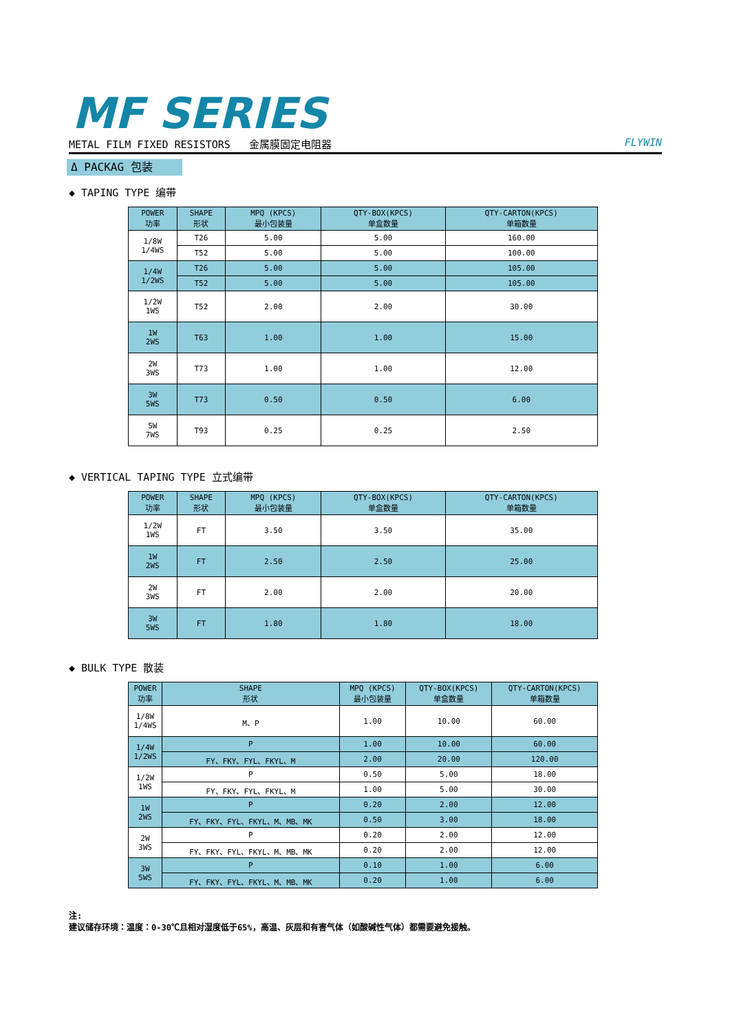MF SERIES
METAL FILM FIXED RESISTORS 金属膜固定电阻器 FLYWIN
Δ PACKAG 包装
◆ TAPING TYPE 编带
| POWER 功率 | SHAPE 形状 | MPQ (KPCS) 最小包装量 | QTY-BOX(KPCS) 单盒数量 | QTY-CARTON(KPCS) 单箱数量 |
| --- | --- | --- | --- | --- |
| 1/8W 1/4WS | T26 | 5.00 | 5.00 | 160.00 |
| | T52 | 5.00 | 5.00 | 100.00 |
| 1/4W 1/2WS | T26 | 5.00 | 5.00 | 105.00 |
| | T52 | 5.00 | 5.00 | 105.00 |
| 1/2W 1WS | T52 | 2.00 | 2.00 | 30.00 |
| 1W 2WS | T63 | 1.00 | 1.00 | 15.00 |
| 2W 3WS | T73 | 1.00 | 1.00 | 12.00 |
| 3W 5WS | T73 | 0.50 | 0.50 | 6.00 |
| 5W 7WS | T93 | 0.25 | 0.25 | 2.50 |
◆ VERTICAL TAPING TYPE 立式编带
| POWER 功率 | SHAPE 形状 | MPQ (KPCS) 最小包装量 | QTY-BOX(KPCS) 单盒数量 | QTY-CARTON(KPCS) 单箱数量 |
| --- | --- | --- | --- | --- |
| 1/2W 1WS | FT | 3.50 | 3.50 | 35.00 |
| 1W 2WS | FT | 2.50 | 2.50 | 25.00 |
| 2W 3WS | FT | 2.00 | 2.00 | 20.00 |
| 3W 5WS | FT | 1.80 | 1.80 | 18.00 |
◆ BULK TYPE 散装
| POWER 功率 | SHAPE 形状 | MPQ (KPCS) 最小包装量 | QTY-BOX(KPCS) 单盒数量 | QTY-CARTON(KPCS) 单箱数量 |
| --- | --- | --- | --- | --- |
| 1/8W 1/4WS | M、P | 1.00 | 10.00 | 60.00 |
| 1/4W 1/2WS | P | 1.00 | 10.00 | 60.00 |
| | FY、FKY、FYL、FKYL、M | 2.00 | 20.00 | 120.00 |
| 1/2W 1WS | P | 0.50 | 5.00 | 18.00 |
| | FY、FKY、FYL、FKYL、M | 1.00 | 5.00 | 30.00 |
| 1W 2WS | P | 0.20 | 2.00 | 12.00 |
| | FY、FKY、FYL、FKYL、M、MB、MK | 0.50 | 3.00 | 18.00 |
| 2W 3WS | P | 0.20 | 2.00 | 12.00 |
| | FY、FKY、FYL、FKYL、M、MB、MK | 0.20 | 2.00 | 12.00 |
| 3W 5WS | P | 0.10 | 1.00 | 6.00 |
| | FY、FKY、FYL、FKYL、M、MB、MK | 0.20 | 1.00 | 6.00 |
注:
建议储存环境：温度：0-30℃且相对湿度低于65%，高温、灰层和有害气体（如酸碱性气体）都需要避免接触。